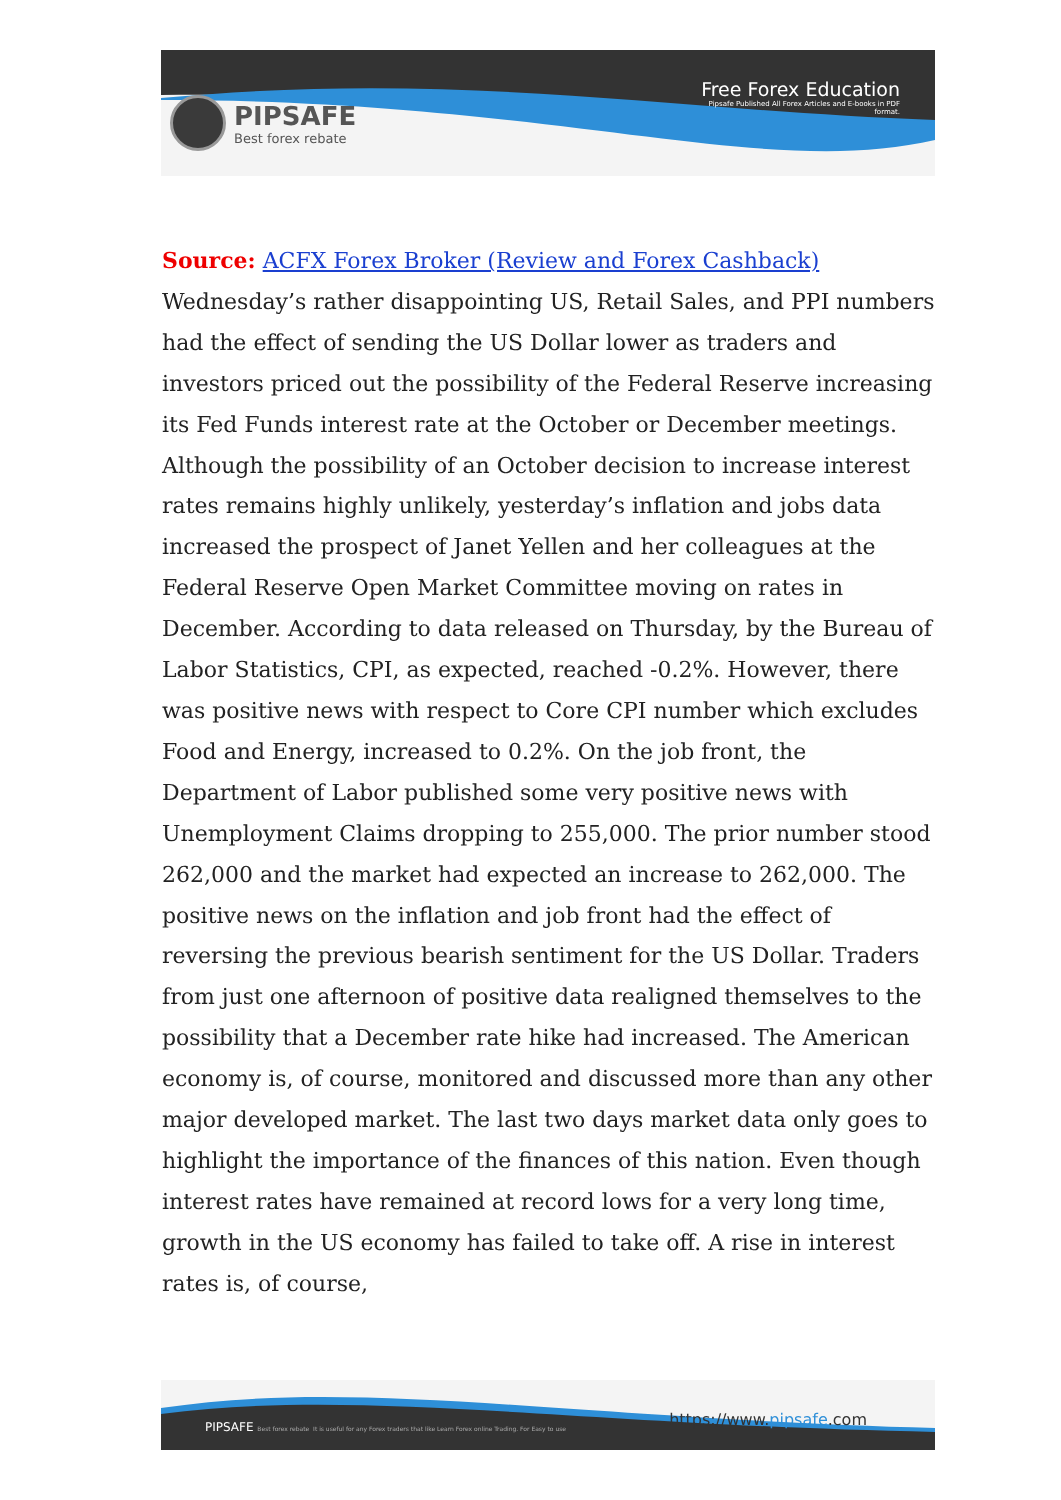PIPSAFE
Best forex rebate
Free Forex Education
Pipsafe Published All Forex Articles and E-books in PDF format.
Source: ACFX Forex Broker (Review and Forex Cashback)
Wednesday’s rather disappointing US, Retail Sales, and PPI numbers had the effect of sending the US Dollar lower as traders and investors priced out the possibility of the Federal Reserve increasing its Fed Funds interest rate at the October or December meetings. Although the possibility of an October decision to increase interest rates remains highly unlikely, yesterday’s inflation and jobs data increased the prospect of Janet Yellen and her colleagues at the Federal Reserve Open Market Committee moving on rates in December. According to data released on Thursday, by the Bureau of Labor Statistics, CPI, as expected, reached -0.2%. However, there was positive news with respect to Core CPI number which excludes Food and Energy, increased to 0.2%. On the job front, the Department of Labor published some very positive news with Unemployment Claims dropping to 255,000. The prior number stood 262,000 and the market had expected an increase to 262,000. The positive news on the inflation and job front had the effect of reversing the previous bearish sentiment for the US Dollar. Traders from just one afternoon of positive data realigned themselves to the possibility that a December rate hike had increased. The American economy is, of course, monitored and discussed more than any other major developed market. The last two days market data only goes to highlight the importance of the finances of this nation. Even though interest rates have remained at record lows for a very long time, growth in the US economy has failed to take off. A rise in interest rates is, of course,
PIPSAFE Best forex rebate It is useful for any Forex traders that like Learn Forex online Trading. For Easy to use
https://www.pipsafe.com